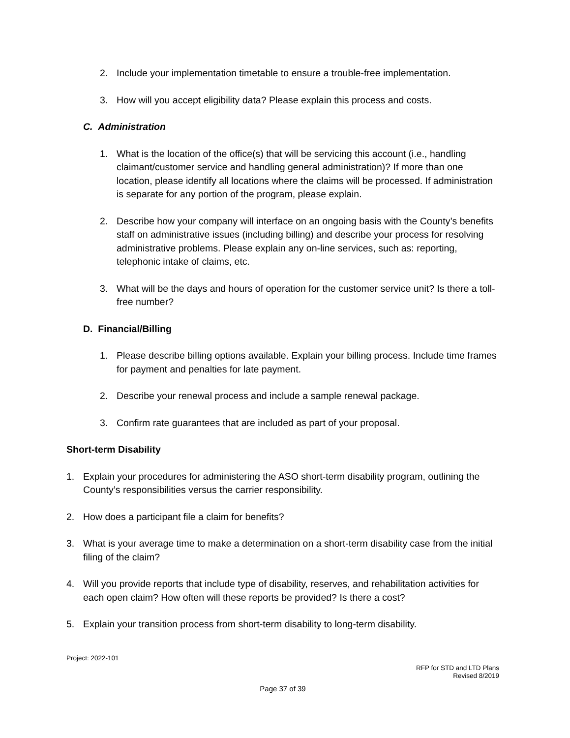2. Include your implementation timetable to ensure a trouble-free implementation.
3. How will you accept eligibility data? Please explain this process and costs.
C. Administration
1. What is the location of the office(s) that will be servicing this account (i.e., handling claimant/customer service and handling general administration)? If more than one location, please identify all locations where the claims will be processed. If administration is separate for any portion of the program, please explain.
2. Describe how your company will interface on an ongoing basis with the County’s benefits staff on administrative issues (including billing) and describe your process for resolving administrative problems. Please explain any on-line services, such as: reporting, telephonic intake of claims, etc.
3. What will be the days and hours of operation for the customer service unit? Is there a toll-free number?
D. Financial/Billing
1. Please describe billing options available. Explain your billing process. Include time frames for payment and penalties for late payment.
2. Describe your renewal process and include a sample renewal package.
3. Confirm rate guarantees that are included as part of your proposal.
Short-term Disability
1. Explain your procedures for administering the ASO short-term disability program, outlining the County’s responsibilities versus the carrier responsibility.
2. How does a participant file a claim for benefits?
3. What is your average time to make a determination on a short-term disability case from the initial filing of the claim?
4. Will you provide reports that include type of disability, reserves, and rehabilitation activities for each open claim? How often will these reports be provided? Is there a cost?
5. Explain your transition process from short-term disability to long-term disability.
Project: 2022-101
RFP for STD and LTD Plans
Revised 8/2019
Page 37 of 39